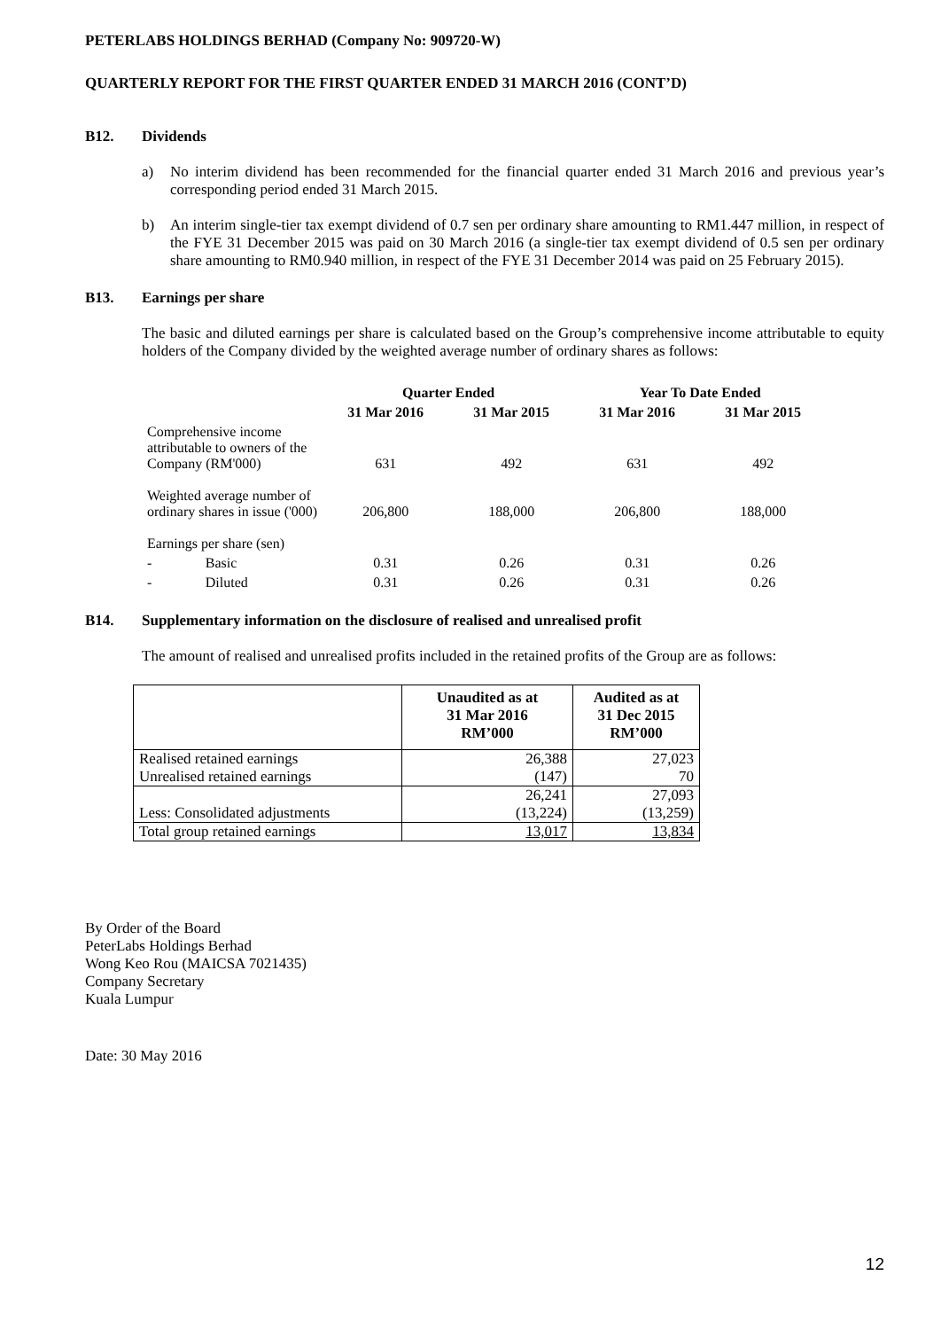PETERLABS HOLDINGS BERHAD (Company No: 909720-W)
QUARTERLY REPORT FOR THE FIRST QUARTER ENDED 31 MARCH 2016 (CONT’D)
B12. Dividends
a) No interim dividend has been recommended for the financial quarter ended 31 March 2016 and previous year’s corresponding period ended 31 March 2015.
b) An interim single-tier tax exempt dividend of 0.7 sen per ordinary share amounting to RM1.447 million, in respect of the FYE 31 December 2015 was paid on 30 March 2016 (a single-tier tax exempt dividend of 0.5 sen per ordinary share amounting to RM0.940 million, in respect of the FYE 31 December 2014 was paid on 25 February 2015).
B13. Earnings per share
The basic and diluted earnings per share is calculated based on the Group’s comprehensive income attributable to equity holders of the Company divided by the weighted average number of ordinary shares as follows:
| | | Quarter Ended | | Year To Date Ended | |
| --- | --- | --- | --- | --- | --- |
| | | 31 Mar 2016 | 31 Mar 2015 | 31 Mar 2016 | 31 Mar 2015 |
| Comprehensive income attributable to owners of the Company (RM'000) | | 631 | 492 | 631 | 492 |
| Weighted average number of ordinary shares in issue ('000) | | 206,800 | 188,000 | 206,800 | 188,000 |
| Earnings per share (sen) | | | | | |
| - | Basic | 0.31 | 0.26 | 0.31 | 0.26 |
| - | Diluted | 0.31 | 0.26 | 0.31 | 0.26 |
B14. Supplementary information on the disclosure of realised and unrealised profit
The amount of realised and unrealised profits included in the retained profits of the Group are as follows:
| | Unaudited as at 31 Mar 2016 RM’000 | Audited as at 31 Dec 2015 RM’000 |
| --- | --- | --- |
| Realised retained earnings | 26,388 | 27,023 |
| Unrealised retained earnings | (147) | 70 |
| | 26,241 | 27,093 |
| Less: Consolidated adjustments | (13,224) | (13,259) |
| Total group retained earnings | 13,017 | 13,834 |
By Order of the Board
PeterLabs Holdings Berhad
Wong Keo Rou (MAICSA 7021435)
Company Secretary
Kuala Lumpur
Date: 30 May 2016
12